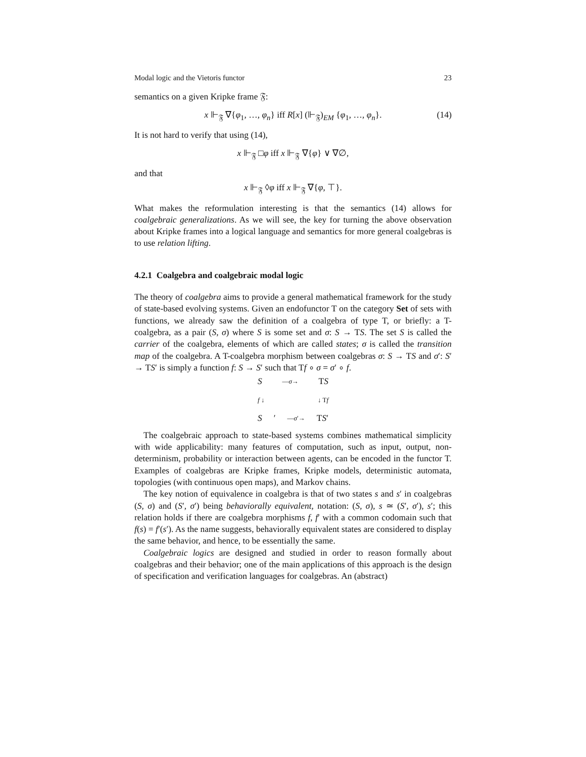Modal logic and the Vietoris functor 23
semantics on a given Kripke frame 𝔉:
x ⊩<sub>𝔉</sub> ∇{φ<sub>1</sub>, …, φ<sub>n</sub>} iff R[x] (⊩<sub>𝔉</sub>)<sub>EM</sub> {φ<sub>1</sub>, …, φ<sub>n</sub>}. (14)
It is not hard to verify that using (14),
x ⊩<sub>𝔉</sub> □φ iff x ⊩<sub>𝔉</sub> ∇{φ} ∨ ∇∅,
and that
x ⊩<sub>𝔉</sub> ◊φ iff x ⊩<sub>𝔉</sub> ∇{φ, ⊤}.
What makes the reformulation interesting is that the semantics (14) allows for coalgebraic generalizations. As we will see, the key for turning the above observation about Kripke frames into a logical language and semantics for more general coalgebras is to use relation lifting.
4.2.1 Coalgebra and coalgebraic modal logic
The theory of coalgebra aims to provide a general mathematical framework for the study of state-based evolving systems. Given an endofunctor T on the category Set of sets with functions, we already saw the definition of a coalgebra of type T, or briefly: a T-coalgebra, as a pair (S, σ) where S is some set and σ: S → TS. The set S is called the carrier of the coalgebra, elements of which are called states; σ is called the transition map of the coalgebra. A T-coalgebra morphism between coalgebras σ: S → TS and σ′: S′ → TS′ is simply a function f: S → S′ such that Tf ∘ σ = σ′ ∘ f.
S —σ→ TS
f ↓ ↓ Tf
S ′ —σ′→ TS′
The coalgebraic approach to state-based systems combines mathematical simplicity with wide applicability: many features of computation, such as input, output, non-determinism, probability or interaction between agents, can be encoded in the functor T. Examples of coalgebras are Kripke frames, Kripke models, deterministic automata, topologies (with continuous open maps), and Markov chains.
The key notion of equivalence in coalgebra is that of two states s and s′ in coalgebras (S, σ) and (S′, σ′) being behaviorally equivalent, notation: (S, σ), s ≃ (S′, σ′), s′; this relation holds if there are coalgebra morphisms f, f′ with a common codomain such that f(s) = f′(s′). As the name suggests, behaviorally equivalent states are considered to display the same behavior, and hence, to be essentially the same.
Coalgebraic logics are designed and studied in order to reason formally about coalgebras and their behavior; one of the main applications of this approach is the design of specification and verification languages for coalgebras. An (abstract)